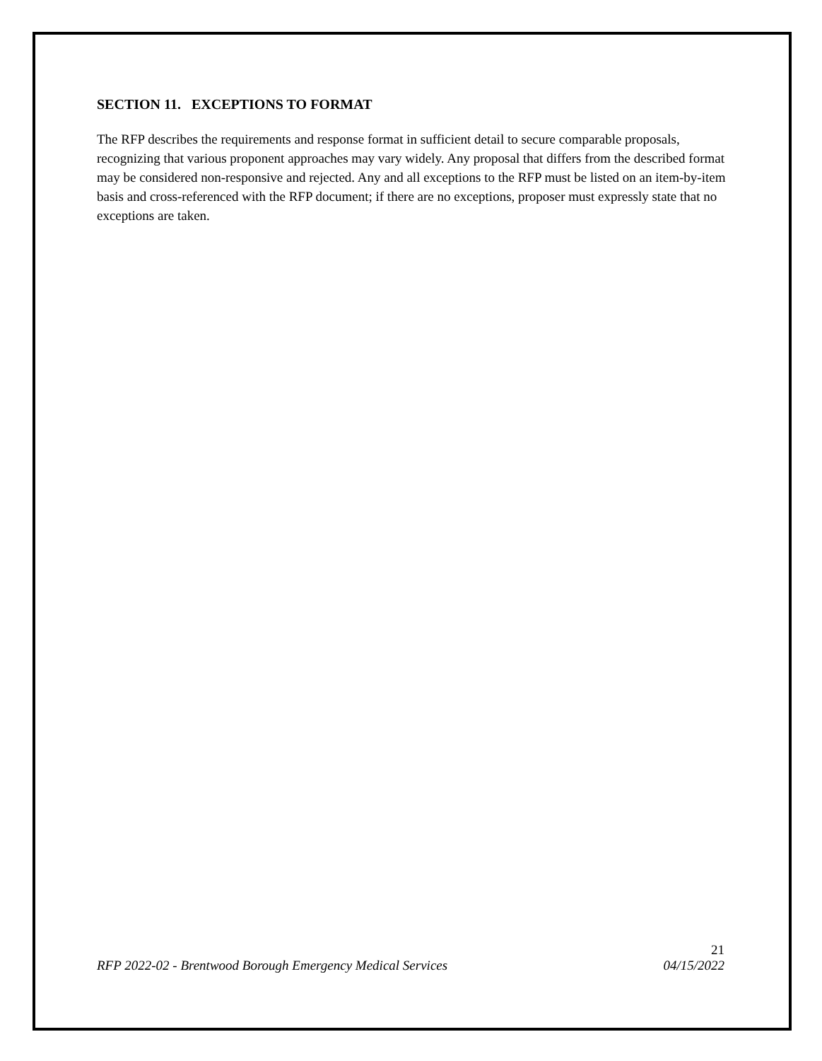SECTION 11. EXCEPTIONS TO FORMAT
The RFP describes the requirements and response format in sufficient detail to secure comparable proposals, recognizing that various proponent approaches may vary widely. Any proposal that differs from the described format may be considered non-responsive and rejected. Any and all exceptions to the RFP must be listed on an item-by-item basis and cross-referenced with the RFP document; if there are no exceptions, proposer must expressly state that no exceptions are taken.
21
RFP 2022-02 - Brentwood Borough Emergency Medical Services 04/15/2022